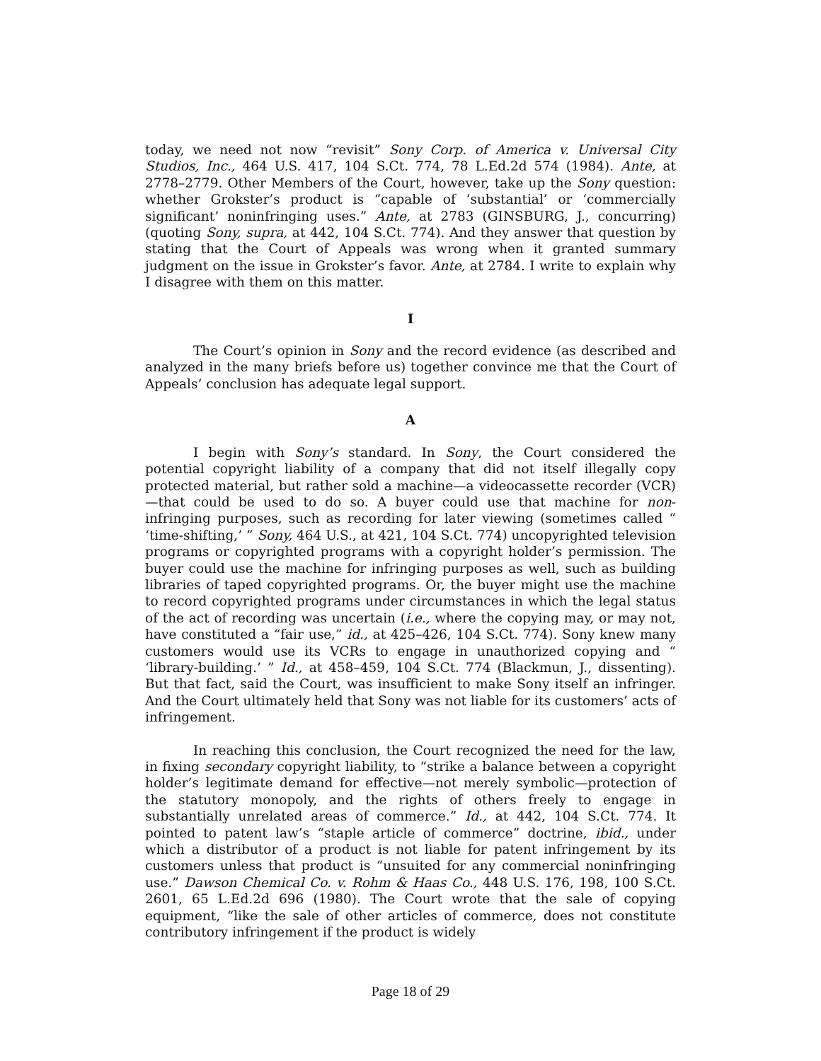today, we need not now “revisit” Sony Corp. of America v. Universal City Studios, Inc., 464 U.S. 417, 104 S.Ct. 774, 78 L.Ed.2d 574 (1984). Ante, at 2778–2779. Other Members of the Court, however, take up the Sony question: whether Grokster’s product is “capable of ‘substantial’ or ‘commercially significant’ noninfringing uses.” Ante, at 2783 (GINSBURG, J., concurring) (quoting Sony, supra, at 442, 104 S.Ct. 774). And they answer that question by stating that the Court of Appeals was wrong when it granted summary judgment on the issue in Grokster’s favor. Ante, at 2784. I write to explain why I disagree with them on this matter.
I
The Court’s opinion in Sony and the record evidence (as described and analyzed in the many briefs before us) together convince me that the Court of Appeals’ conclusion has adequate legal support.
A
I begin with Sony’s standard. In Sony, the Court considered the potential copyright liability of a company that did not itself illegally copy protected material, but rather sold a machine—a videocassette recorder (VCR)—that could be used to do so. A buyer could use that machine for non-infringing purposes, such as recording for later viewing (sometimes called “ ‘time-shifting,’ ” Sony, 464 U.S., at 421, 104 S.Ct. 774) uncopyrighted television programs or copyrighted programs with a copyright holder’s permission. The buyer could use the machine for infringing purposes as well, such as building libraries of taped copyrighted programs. Or, the buyer might use the machine to record copyrighted programs under circumstances in which the legal status of the act of recording was uncertain (i.e., where the copying may, or may not, have constituted a “fair use,” id., at 425–426, 104 S.Ct. 774). Sony knew many customers would use its VCRs to engage in unauthorized copying and “ ‘library-building.’ ” Id., at 458–459, 104 S.Ct. 774 (Blackmun, J., dissenting). But that fact, said the Court, was insufficient to make Sony itself an infringer. And the Court ultimately held that Sony was not liable for its customers’ acts of infringement.
In reaching this conclusion, the Court recognized the need for the law, in fixing secondary copyright liability, to “strike a balance between a copyright holder’s legitimate demand for effective—not merely symbolic—protection of the statutory monopoly, and the rights of others freely to engage in substantially unrelated areas of commerce.” Id., at 442, 104 S.Ct. 774. It pointed to patent law’s “staple article of commerce” doctrine, ibid., under which a distributor of a product is not liable for patent infringement by its customers unless that product is “unsuited for any commercial noninfringing use.” Dawson Chemical Co. v. Rohm & Haas Co., 448 U.S. 176, 198, 100 S.Ct. 2601, 65 L.Ed.2d 696 (1980). The Court wrote that the sale of copying equipment, “like the sale of other articles of commerce, does not constitute contributory infringement if the product is widely
Page 18 of 29